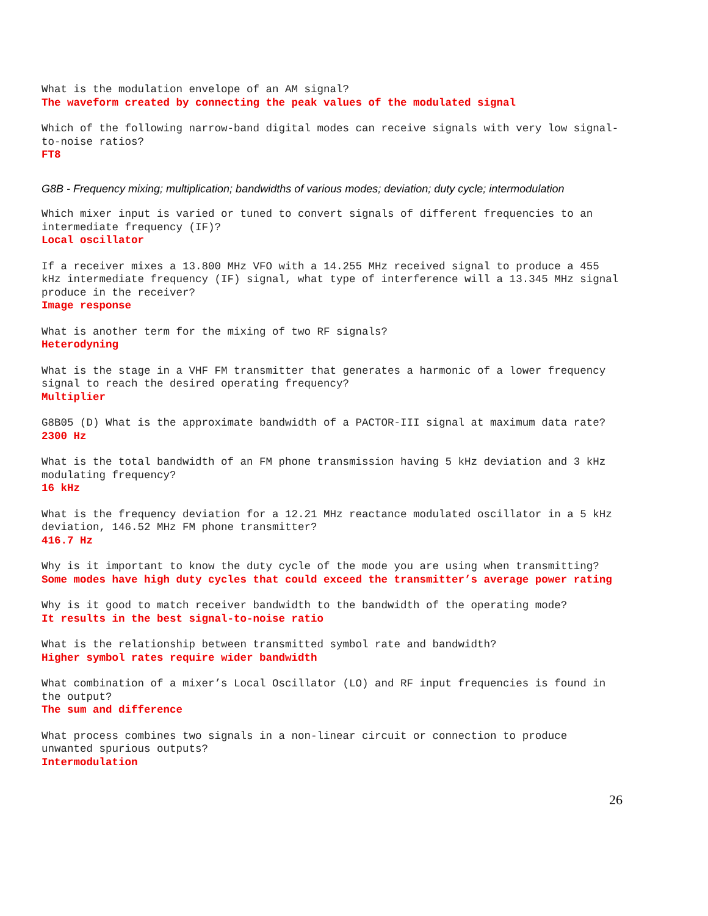What is the modulation envelope of an AM signal?
The waveform created by connecting the peak values of the modulated signal
Which of the following narrow-band digital modes can receive signals with very low signal-to-noise ratios?
FT8
G8B - Frequency mixing; multiplication; bandwidths of various modes; deviation; duty cycle; intermodulation
Which mixer input is varied or tuned to convert signals of different frequencies to an intermediate frequency (IF)?
Local oscillator
If a receiver mixes a 13.800 MHz VFO with a 14.255 MHz received signal to produce a 455 kHz intermediate frequency (IF) signal, what type of interference will a 13.345 MHz signal produce in the receiver?
Image response
What is another term for the mixing of two RF signals?
Heterodyning
What is the stage in a VHF FM transmitter that generates a harmonic of a lower frequency signal to reach the desired operating frequency?
Multiplier
G8B05 (D) What is the approximate bandwidth of a PACTOR-III signal at maximum data rate?
2300 Hz
What is the total bandwidth of an FM phone transmission having 5 kHz deviation and 3 kHz modulating frequency?
16 kHz
What is the frequency deviation for a 12.21 MHz reactance modulated oscillator in a 5 kHz deviation, 146.52 MHz FM phone transmitter?
416.7 Hz
Why is it important to know the duty cycle of the mode you are using when transmitting?
Some modes have high duty cycles that could exceed the transmitter’s average power rating
Why is it good to match receiver bandwidth to the bandwidth of the operating mode?
It results in the best signal-to-noise ratio
What is the relationship between transmitted symbol rate and bandwidth?
Higher symbol rates require wider bandwidth
What combination of a mixer’s Local Oscillator (LO) and RF input frequencies is found in the output?
The sum and difference
What process combines two signals in a non-linear circuit or connection to produce unwanted spurious outputs?
Intermodulation
26